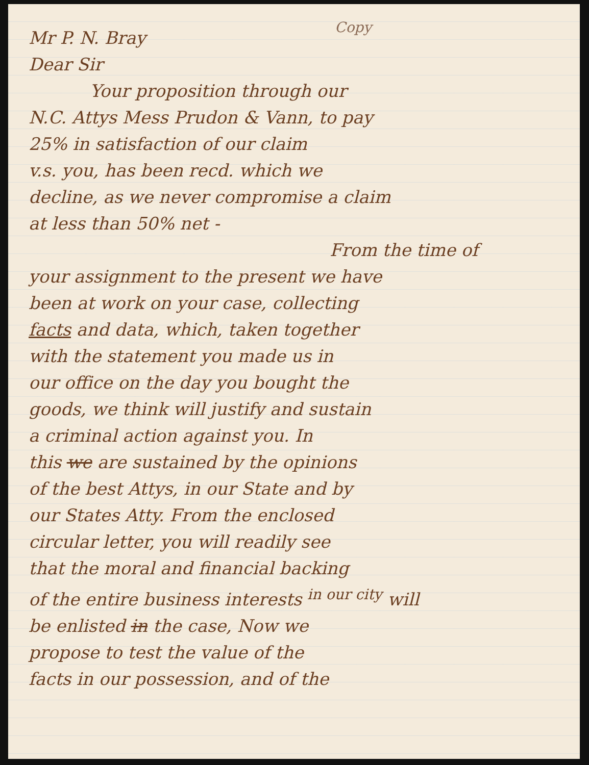Copy
Mr P. N. Bray
Dear Sir
Your proposition through our
N.C. Attys Mess Prudon & Vann, to pay
25% in satisfaction of our claim
v.s. you, has been recd. which we
decline, as we never compromise a claim
at less than 50% net -
From the time of
your assignment to the present we have
been at work on your case, collecting
facts and data, which, taken together
with the statement you made us in
our office on the day you bought the
goods, we think will justify and sustain
a criminal action against you. In
this we are sustained by the opinions
of the best Attys, in our State and by
our States Atty. From the enclosed
circular letter, you will readily see
that the moral and financial backing
of the entire business interests <sup>in our city</sup> will
be enlisted in the case, Now we
propose to test the value of the
facts in our possession, and of the